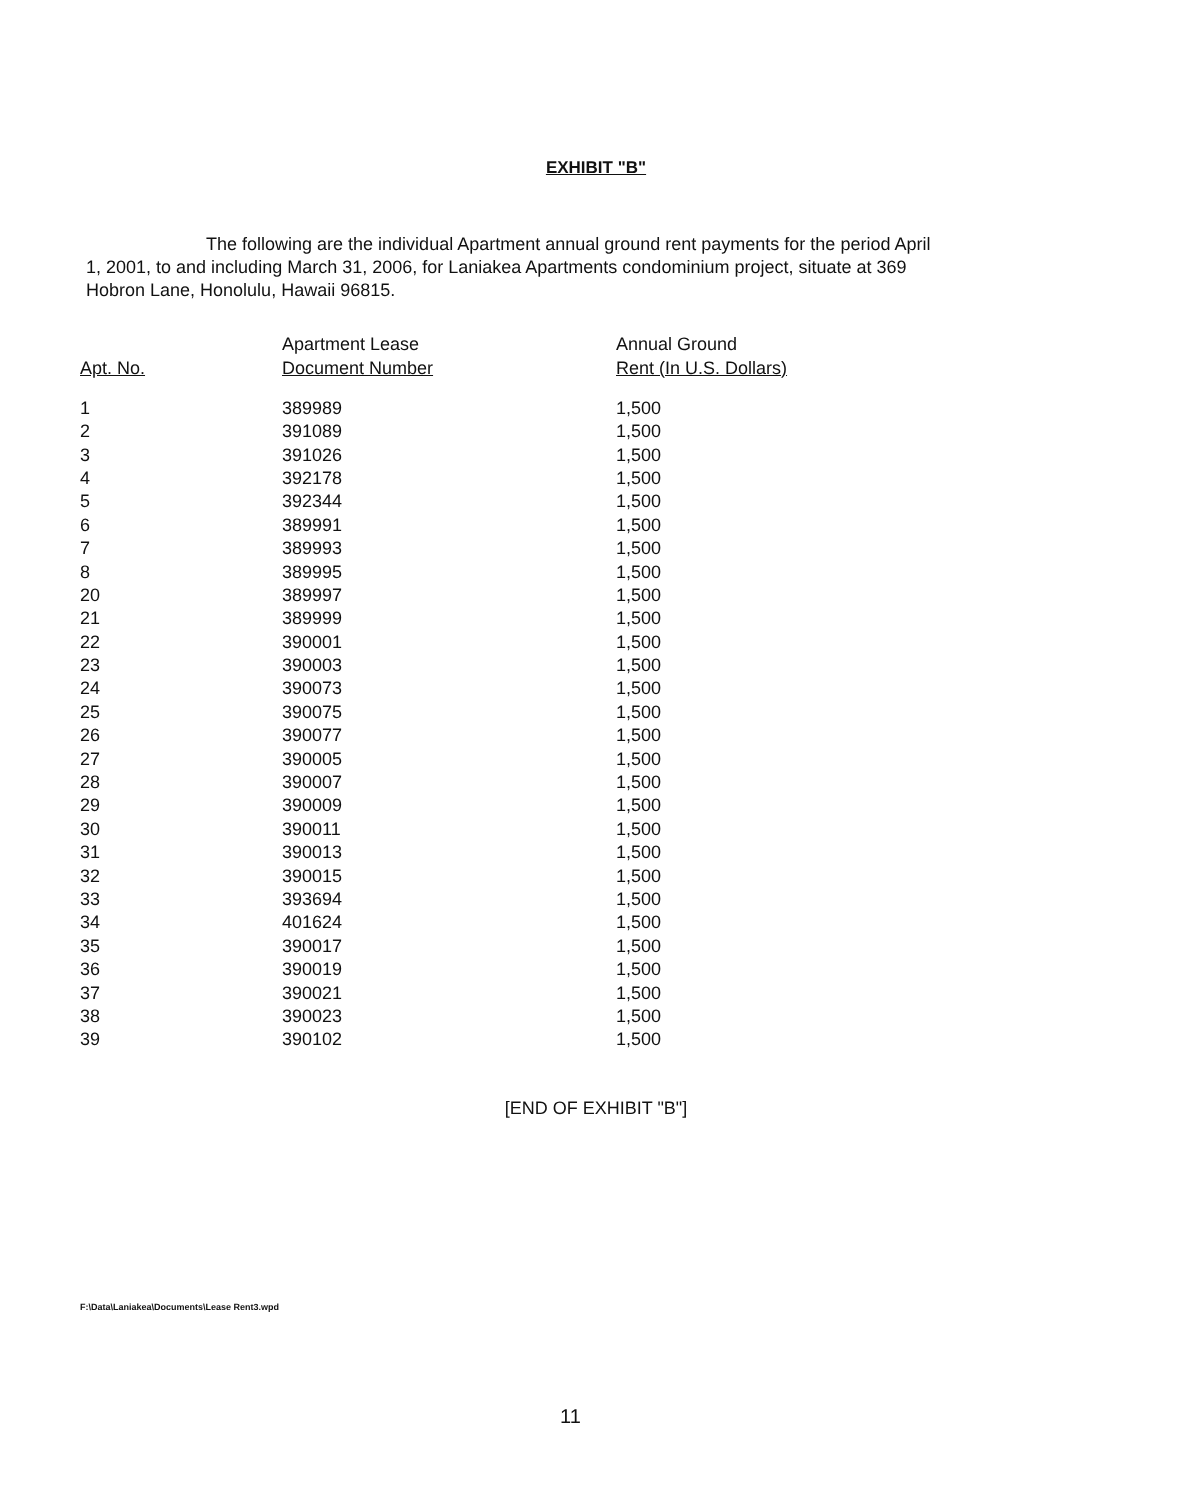EXHIBIT "B"
The following are the individual Apartment annual ground rent payments for the period April 1, 2001, to and including March 31, 2006, for Laniakea Apartments condominium project, situate at 369 Hobron Lane, Honolulu, Hawaii 96815.
| | Apartment Lease | Annual Ground |
| --- | --- | --- |
| Apt. No. | Document Number | Rent (In U.S. Dollars) |
| 1 | 389989 | 1,500 |
| 2 | 391089 | 1,500 |
| 3 | 391026 | 1,500 |
| 4 | 392178 | 1,500 |
| 5 | 392344 | 1,500 |
| 6 | 389991 | 1,500 |
| 7 | 389993 | 1,500 |
| 8 | 389995 | 1,500 |
| 20 | 389997 | 1,500 |
| 21 | 389999 | 1,500 |
| 22 | 390001 | 1,500 |
| 23 | 390003 | 1,500 |
| 24 | 390073 | 1,500 |
| 25 | 390075 | 1,500 |
| 26 | 390077 | 1,500 |
| 27 | 390005 | 1,500 |
| 28 | 390007 | 1,500 |
| 29 | 390009 | 1,500 |
| 30 | 390011 | 1,500 |
| 31 | 390013 | 1,500 |
| 32 | 390015 | 1,500 |
| 33 | 393694 | 1,500 |
| 34 | 401624 | 1,500 |
| 35 | 390017 | 1,500 |
| 36 | 390019 | 1,500 |
| 37 | 390021 | 1,500 |
| 38 | 390023 | 1,500 |
| 39 | 390102 | 1,500 |
[END OF EXHIBIT "B"]
F:\Data\Laniakea\Documents\Lease Rent3.wpd
11